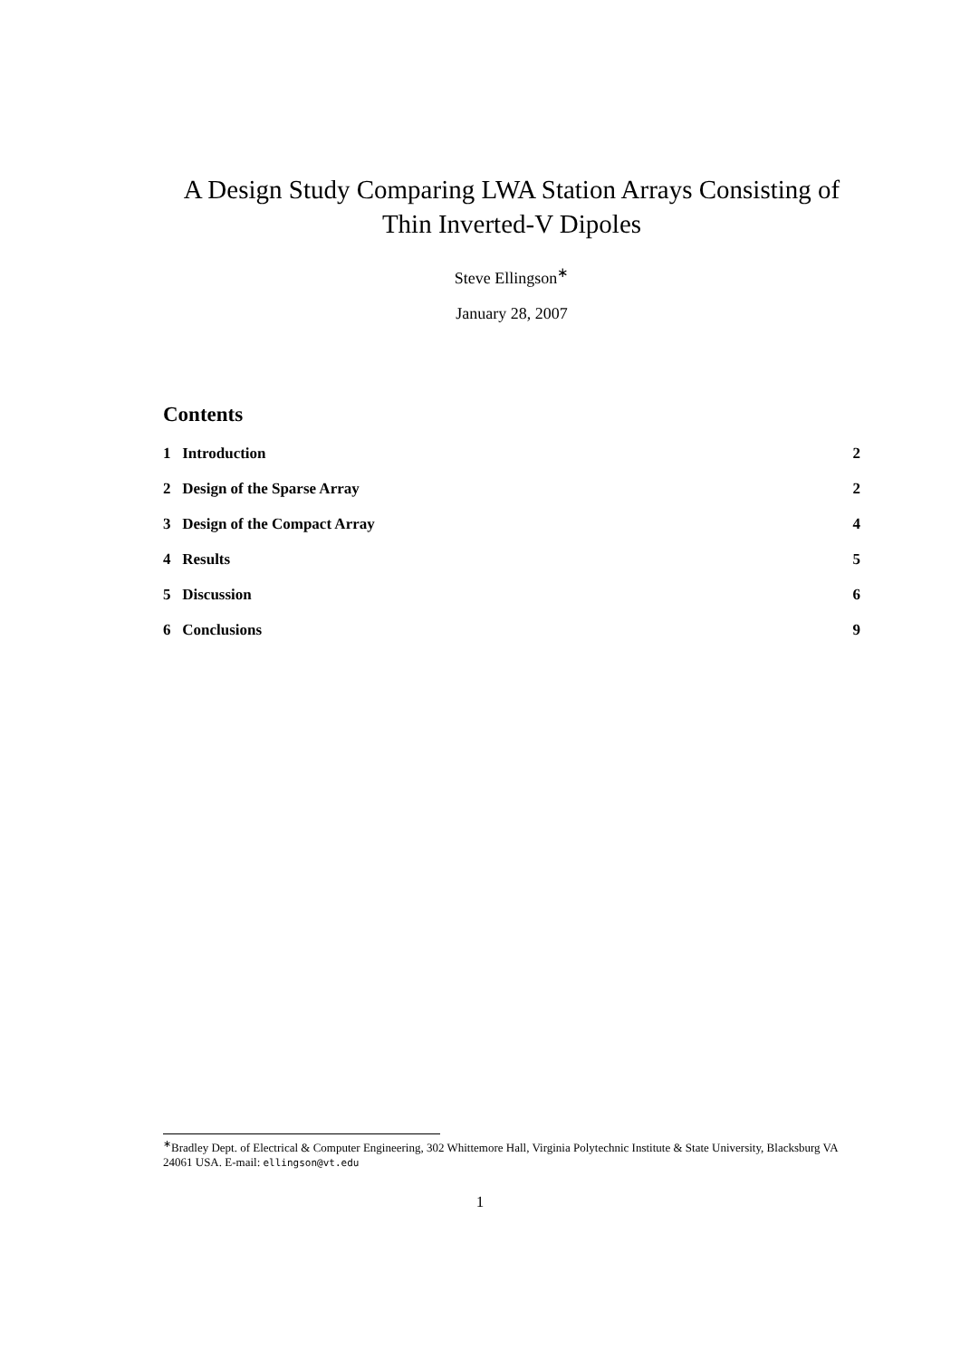A Design Study Comparing LWA Station Arrays Consisting of Thin Inverted-V Dipoles
Steve Ellingson<sup>∗</sup>
January 28, 2007
Contents
1 Introduction 2
2 Design of the Sparse Array 2
3 Design of the Compact Array 4
4 Results 5
5 Discussion 6
6 Conclusions 9
<sup>∗</sup>Bradley Dept. of Electrical & Computer Engineering, 302 Whittemore Hall, Virginia Polytechnic Institute & State University, Blacksburg VA 24061 USA. E-mail: ellingson@vt.edu
1